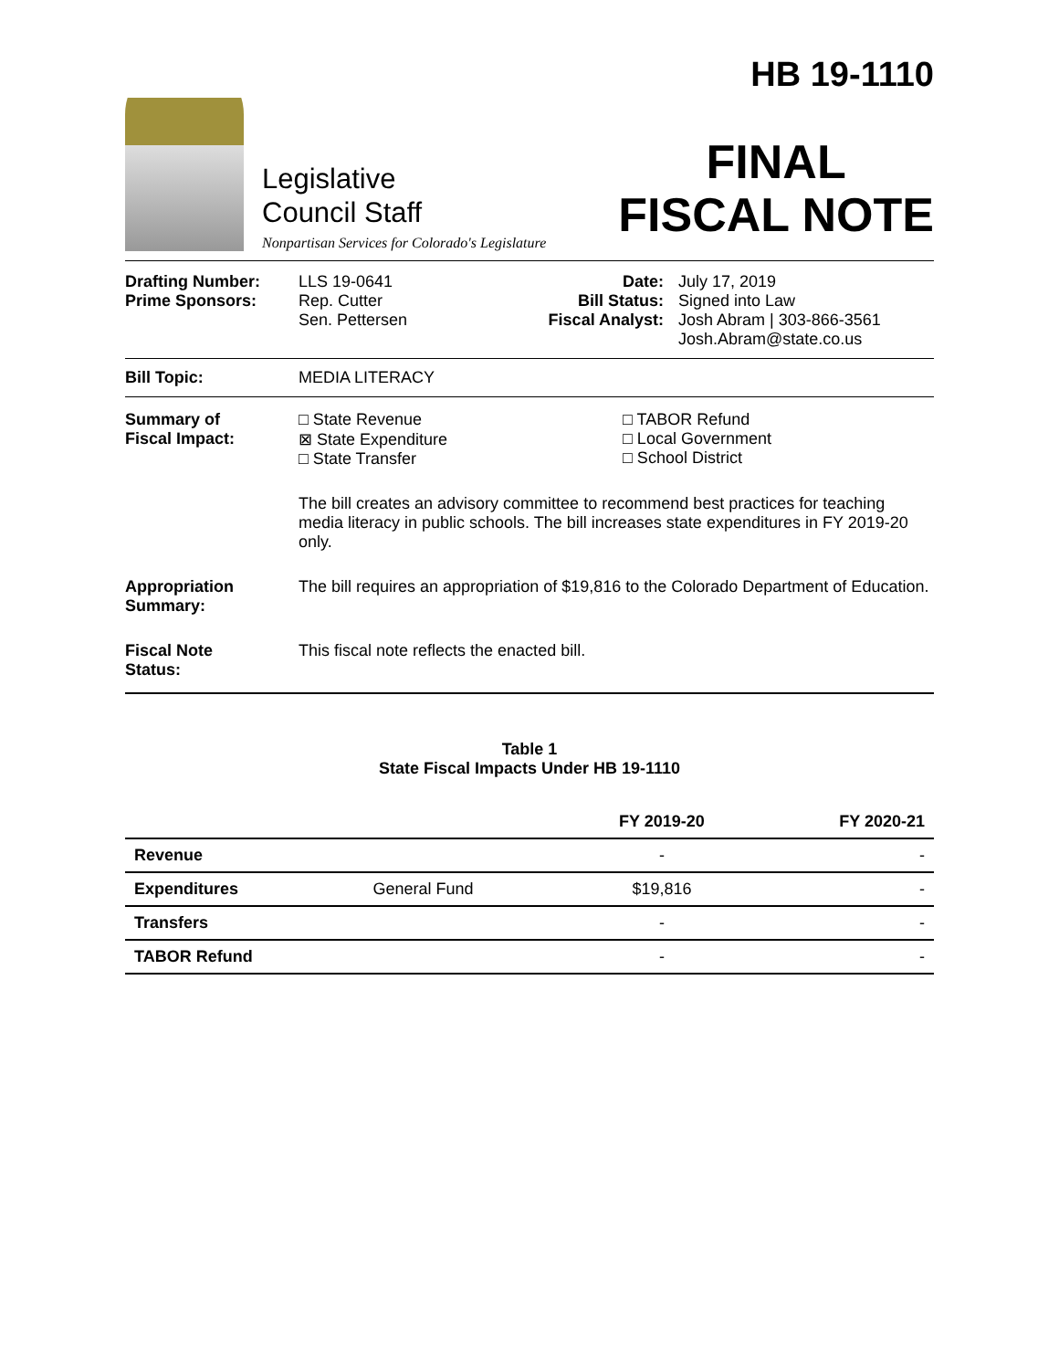Legislative
Council Staff
Nonpartisan Services for Colorado's Legislature
HB 19-1110
FINAL
FISCAL NOTE
Drafting Number:
Prime Sponsors:
LLS 19-0641
Rep. Cutter
Sen. Pettersen
Date:
Bill Status:
Fiscal Analyst:
July 17, 2019
Signed into Law
Josh Abram | 303-866-3561
Josh.Abram@state.co.us
Bill Topic: MEDIA LITERACY
Summary of
Fiscal Impact:
□ State Revenue
⊠ State Expenditure
□ State Transfer
□ TABOR Refund
□ Local Government
□ School District
The bill creates an advisory committee to recommend best practices for teaching media literacy in public schools. The bill increases state expenditures in FY 2019-20 only.
Appropriation
Summary:
The bill requires an appropriation of $19,816 to the Colorado Department of Education.
Fiscal Note
Status:
This fiscal note reflects the enacted bill.
Table 1
State Fiscal Impacts Under HB 19-1110
| | | FY 2019-20 | FY 2020-21 |
| --- | --- | --- | --- |
| Revenue | | - | - |
| Expenditures | General Fund | $19,816 | - |
| Transfers | | - | - |
| TABOR Refund | | - | - |